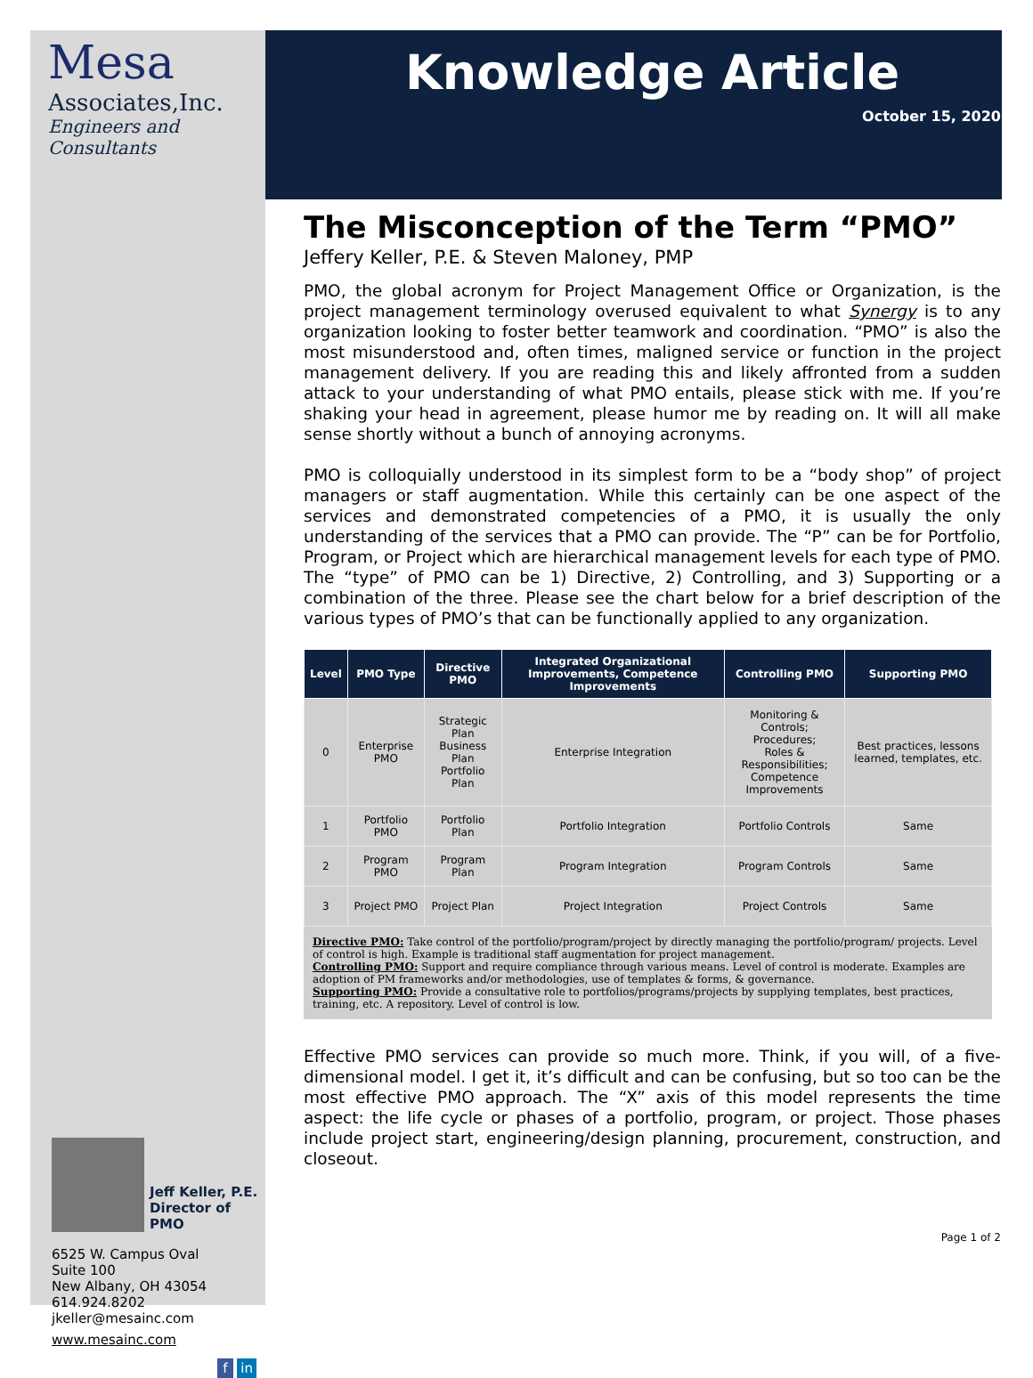Mesa
Associates,Inc.
Engineers and Consultants
Jeff Keller, P.E.
Director of PMO
6525 W. Campus Oval
Suite 100
New Albany, OH 43054
614.924.8202
jkeller@mesainc.com
www.mesainc.com
f in
Knowledge Article
October 15, 2020
The Misconception of the Term “PMO”
Jeffery Keller, P.E. & Steven Maloney, PMP
PMO, the global acronym for Project Management Office or Organization, is the project management terminology overused equivalent to what Synergy is to any organization looking to foster better teamwork and coordination. “PMO” is also the most misunderstood and, often times, maligned service or function in the project management delivery. If you are reading this and likely affronted from a sudden attack to your understanding of what PMO entails, please stick with me. If you’re shaking your head in agreement, please humor me by reading on. It will all make sense shortly without a bunch of annoying acronyms.
PMO is colloquially understood in its simplest form to be a “body shop” of project managers or staff augmentation. While this certainly can be one aspect of the services and demonstrated competencies of a PMO, it is usually the only understanding of the services that a PMO can provide. The “P” can be for Portfolio, Program, or Project which are hierarchical management levels for each type of PMO. The “type” of PMO can be 1) Directive, 2) Controlling, and 3) Supporting or a combination of the three. Please see the chart below for a brief description of the various types of PMO’s that can be functionally applied to any organization.
| Level | PMO Type | Directive PMO | Integrated Organizational Improvements, Competence Improvements | Controlling PMO | Supporting PMO |
| --- | --- | --- | --- | --- | --- |
| 0 | Enterprise PMO | Strategic Plan Business Plan Portfolio Plan | Enterprise Integration | Monitoring & Controls; Procedures; Roles & Responsibilities; Competence Improvements | Best practices, lessons learned, templates, etc. |
| 1 | Portfolio PMO | Portfolio Plan | Portfolio Integration | Portfolio Controls | Same |
| 2 | Program PMO | Program Plan | Program Integration | Program Controls | Same |
| 3 | Project PMO | Project Plan | Project Integration | Project Controls | Same |
Directive PMO: Take control of the portfolio/program/project by directly managing the portfolio/program/ projects. Level of control is high. Example is traditional staff augmentation for project management.
Controlling PMO: Support and require compliance through various means. Level of control is moderate. Examples are adoption of PM frameworks and/or methodologies, use of templates & forms, & governance.
Supporting PMO: Provide a consultative role to portfolios/programs/projects by supplying templates, best practices, training, etc. A repository. Level of control is low.
Effective PMO services can provide so much more. Think, if you will, of a five-dimensional model. I get it, it’s difficult and can be confusing, but so too can be the most effective PMO approach. The “X” axis of this model represents the time aspect: the life cycle or phases of a portfolio, program, or project. Those phases include project start, engineering/design planning, procurement, construction, and closeout.
Page 1 of 2